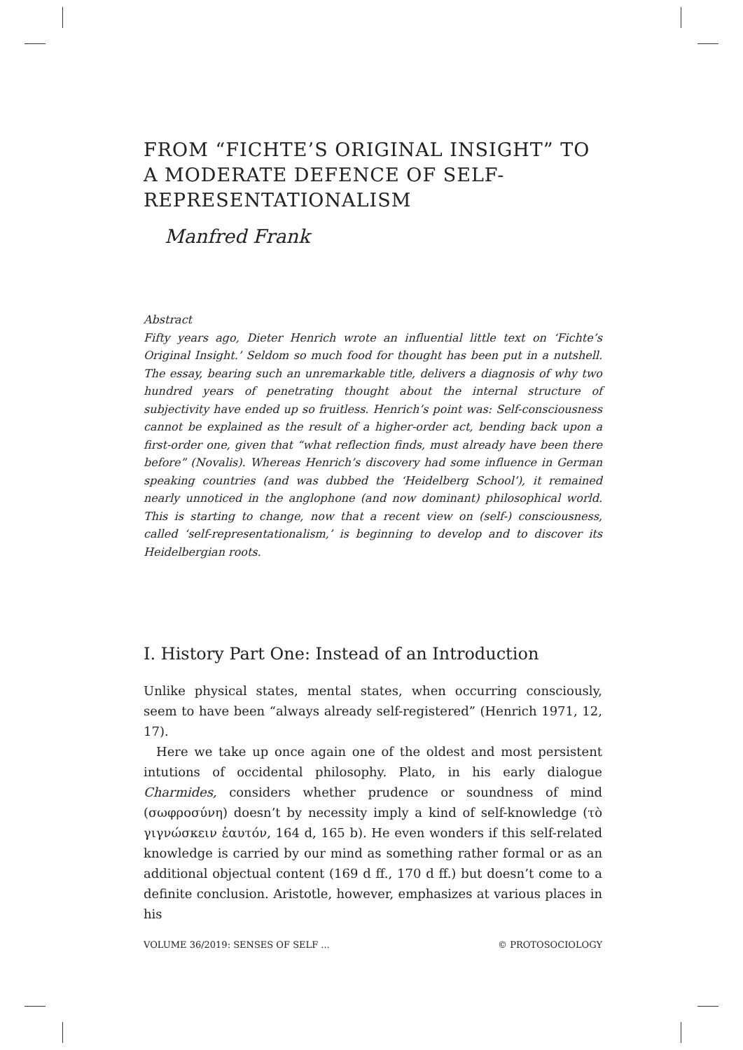FROM “FICHTE’S ORIGINAL INSIGHT” TO A MODERATE DEFENCE OF SELF-REPRESENTATIONALISM
Manfred Frank
Abstract
Fifty years ago, Dieter Henrich wrote an influential little text on ‘Fichte’s Original Insight.’ Seldom so much food for thought has been put in a nutshell. The essay, bearing such an unremarkable title, delivers a diagnosis of why two hundred years of penetrating thought about the internal structure of subjectivity have ended up so fruitless. Henrich’s point was: Self-consciousness cannot be explained as the result of a higher-order act, bending back upon a first-order one, given that “what reflection finds, must already have been there before” (Novalis). Whereas Henrich’s discovery had some influence in German speaking countries (and was dubbed the ‘Heidelberg School’), it remained nearly unnoticed in the anglophone (and now dominant) philosophical world. This is starting to change, now that a recent view on (self-) consciousness, called ‘self-representationalism,’ is beginning to develop and to discover its Heidelbergian roots.
I. History Part One: Instead of an Introduction
Unlike physical states, mental states, when occurring consciously, seem to have been “always already self-registered” (Henrich 1971, 12, 17).
Here we take up once again one of the oldest and most persistent intutions of occidental philosophy. Plato, in his early dialogue Charmides, considers whether prudence or soundness of mind (σωφροσύνη) doesn’t by necessity imply a kind of self-knowledge (τὸ γιγνώσκειν ἑαυτόν, 164 d, 165 b). He even wonders if this self-related knowledge is carried by our mind as something rather formal or as an additional objectual content (169 d ff., 170 d ff.) but doesn’t come to a definite conclusion. Aristotle, however, emphasizes at various places in his
VOLUME 36/2019: SENSES OF SELF ... © PROTOSOCIOLOGY